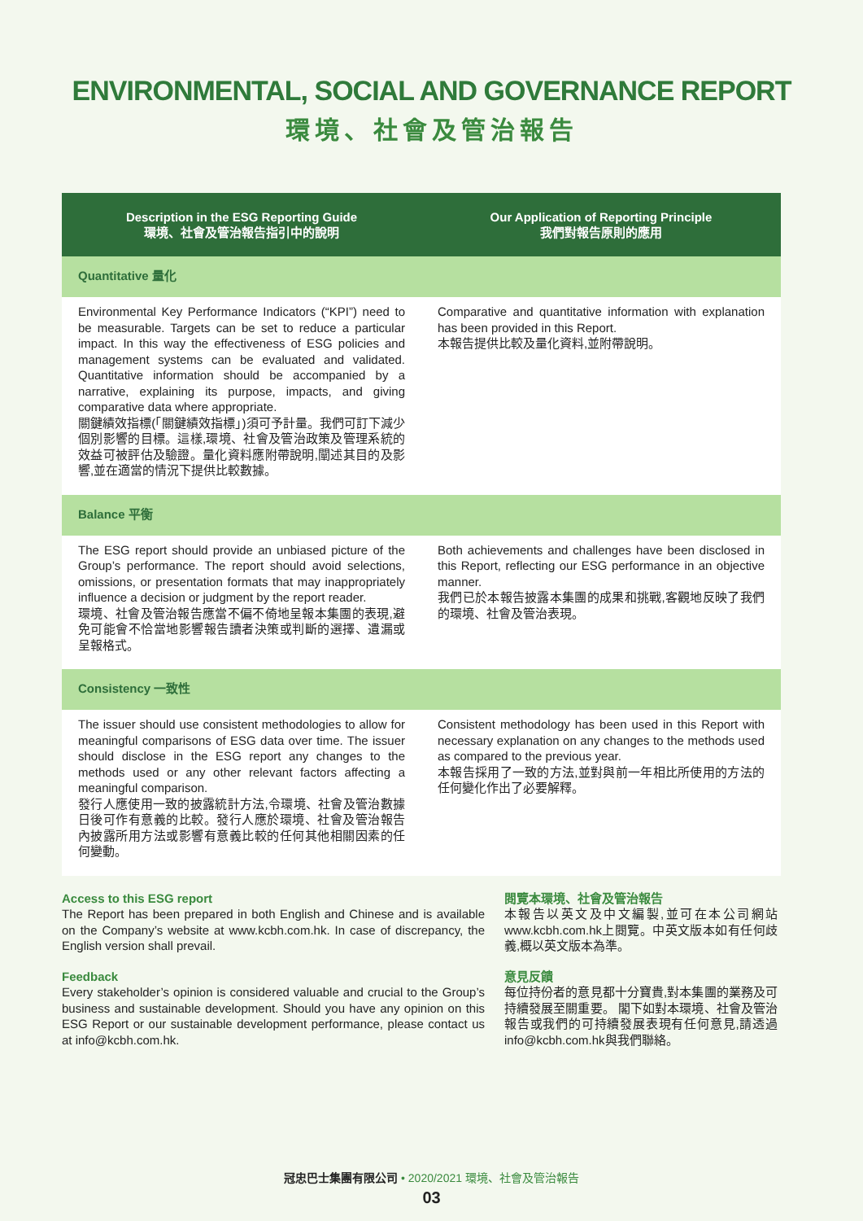ENVIRONMENTAL, SOCIAL AND GOVERNANCE REPORT
環境、社會及管治報告
| Description in the ESG Reporting Guide 環境、社會及管治報告指引中的說明 | Our Application of Reporting Principle 我們對報告原則的應用 |
| --- | --- |
| Quantitative 量化 | |
| Environmental Key Performance Indicators (“KPI”) need to be measurable. Targets can be set to reduce a particular impact. In this way the effectiveness of ESG policies and management systems can be evaluated and validated. Quantitative information should be accompanied by a narrative, explaining its purpose, impacts, and giving comparative data where appropriate. 關鍵績效指標(「關鍵績效指標」)須可予計量。我們可訂下減少個別影響的目標。這樣,環境、社會及管治政策及管理系統的效益可被評估及驗證。量化資料應附帶說明,闡述其目的及影響,並在適當的情況下提供比較數據。 | Comparative and quantitative information with explanation has been provided in this Report. 本報告提供比較及量化資料,並附帶說明。 |
| Balance 平衡 | |
| The ESG report should provide an unbiased picture of the Group’s performance. The report should avoid selections, omissions, or presentation formats that may inappropriately influence a decision or judgment by the report reader. 環境、社會及管治報告應當不偏不倚地呈報本集團的表現,避免可能會不恰當地影響報告讀者決策或判斷的選擇、遺漏或呈報格式。 | Both achievements and challenges have been disclosed in this Report, reflecting our ESG performance in an objective manner. 我們已於本報告披露本集團的成果和挑戰,客觀地反映了我們的環境、社會及管治表現。 |
| Consistency 一致性 | |
| The issuer should use consistent methodologies to allow for meaningful comparisons of ESG data over time. The issuer should disclose in the ESG report any changes to the methods used or any other relevant factors affecting a meaningful comparison. 發行人應使用一致的披露統計方法,令環境、社會及管治數據日後可作有意義的比較。發行人應於環境、社會及管治報告內披露所用方法或影響有意義比較的任何其他相關因素的任何變動。 | Consistent methodology has been used in this Report with necessary explanation on any changes to the methods used as compared to the previous year. 本報告採用了一致的方法,並對與前一年相比所使用的方法的任何變化作出了必要解釋。 |
Access to this ESG report
The Report has been prepared in both English and Chinese and is available on the Company’s website at www.kcbh.com.hk. In case of discrepancy, the English version shall prevail.
Feedback
Every stakeholder’s opinion is considered valuable and crucial to the Group’s business and sustainable development. Should you have any opinion on this ESG Report or our sustainable development performance, please contact us at info@kcbh.com.hk.
閱覽本環境、社會及管治報告
本報告以英文及中文編製,並可在本公司網站www.kcbh.com.hk上閱覽。中英文版本如有任何歧義,概以英文版本為準。
意見反饋
每位持份者的意見都十分寶貴,對本集團的業務及可持續發展至關重要。 閣下如對本環境、社會及管治報告或我們的可持續發展表現有任何意見,請透過info@kcbh.com.hk與我們聯絡。
冠忠巴士集團有限公司 • 2020/2021 環境、社會及管治報告
03